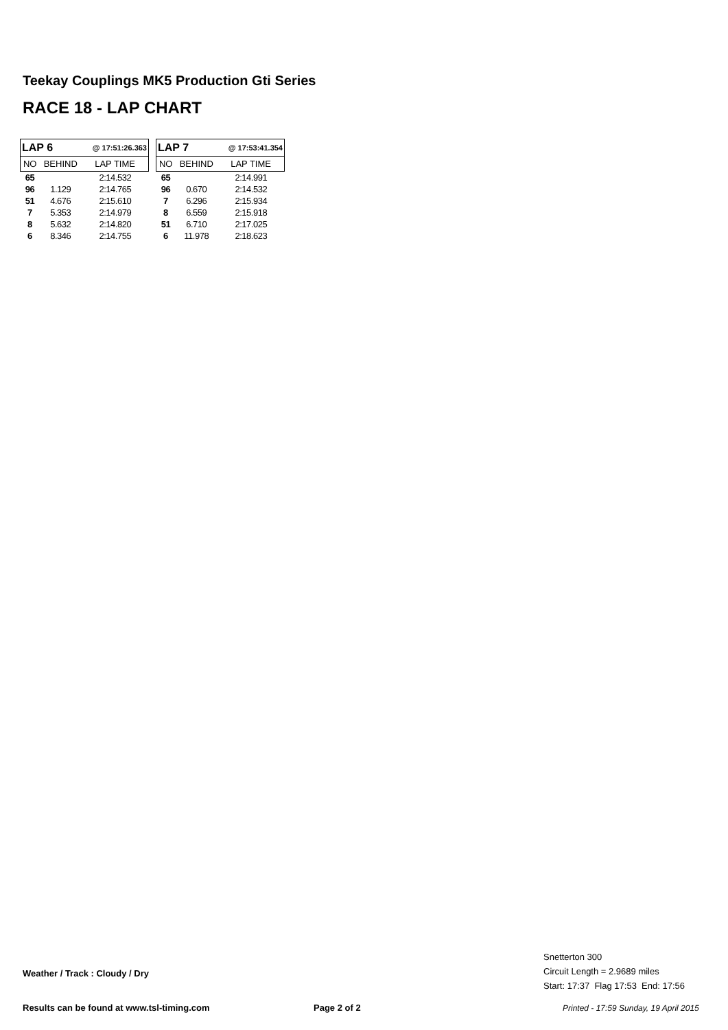Teekay Couplings MK5 Production Gti Series
RACE 18 - LAP CHART
| LAP 6 | | @ 17:51:26.363 |
| --- | --- | --- |
| NO | BEHIND | LAP TIME |
| 65 | | 2:14.532 |
| 96 | 1.129 | 2:14.765 |
| 51 | 4.676 | 2:15.610 |
| 7 | 5.353 | 2:14.979 |
| 8 | 5.632 | 2:14.820 |
| 6 | 8.346 | 2:14.755 |
| LAP 7 | | @ 17:53:41.354 |
| --- | --- | --- |
| NO | BEHIND | LAP TIME |
| 65 | | 2:14.991 |
| 96 | 0.670 | 2:14.532 |
| 7 | 6.296 | 2:15.934 |
| 8 | 6.559 | 2:15.918 |
| 51 | 6.710 | 2:17.025 |
| 6 | 11.978 | 2:18.623 |
Snetterton 300
Circuit Length = 2.9689 miles
Start: 17:37 Flag 17:53 End: 17:56
Weather / Track : Cloudy / Dry
Results can be found at www.tsl-timing.com
Page 2 of 2
Printed - 17:59 Sunday, 19 April 2015